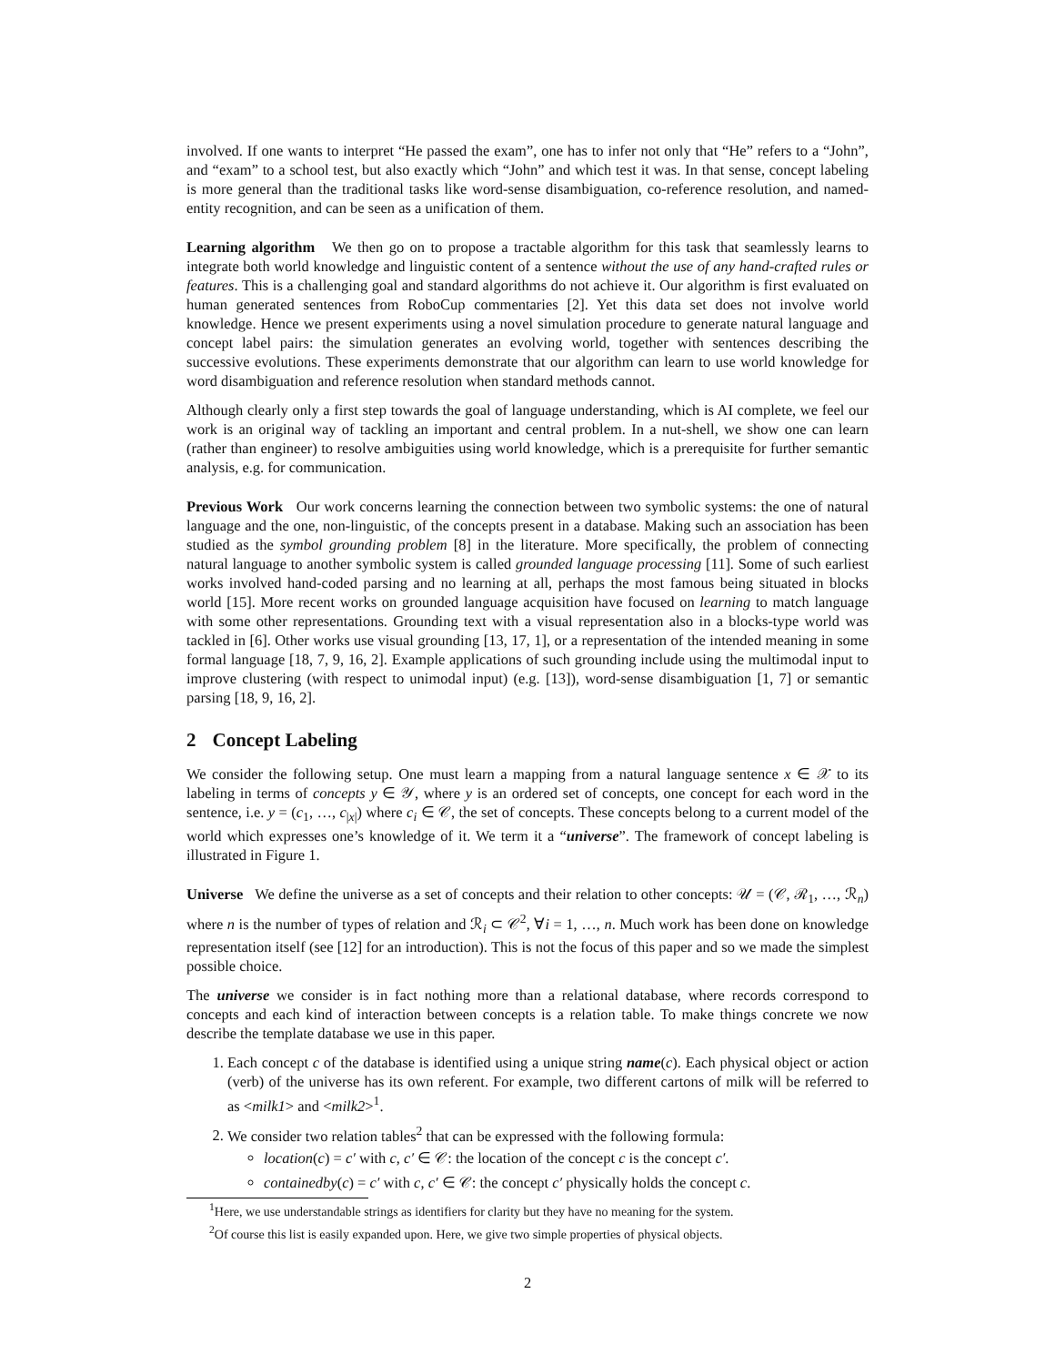involved. If one wants to interpret “He passed the exam”, one has to infer not only that “He” refers to a “John”, and “exam” to a school test, but also exactly which “John” and which test it was. In that sense, concept labeling is more general than the traditional tasks like word-sense disambiguation, co-reference resolution, and named-entity recognition, and can be seen as a unification of them.
Learning algorithm We then go on to propose a tractable algorithm for this task that seamlessly learns to integrate both world knowledge and linguistic content of a sentence without the use of any hand-crafted rules or features. This is a challenging goal and standard algorithms do not achieve it. Our algorithm is first evaluated on human generated sentences from RoboCup commentaries [2]. Yet this data set does not involve world knowledge. Hence we present experiments using a novel simulation procedure to generate natural language and concept label pairs: the simulation generates an evolving world, together with sentences describing the successive evolutions. These experiments demonstrate that our algorithm can learn to use world knowledge for word disambiguation and reference resolution when standard methods cannot.
Although clearly only a first step towards the goal of language understanding, which is AI complete, we feel our work is an original way of tackling an important and central problem. In a nut-shell, we show one can learn (rather than engineer) to resolve ambiguities using world knowledge, which is a prerequisite for further semantic analysis, e.g. for communication.
Previous Work Our work concerns learning the connection between two symbolic systems: the one of natural language and the one, non-linguistic, of the concepts present in a database. Making such an association has been studied as the symbol grounding problem [8] in the literature. More specifically, the problem of connecting natural language to another symbolic system is called grounded language processing [11]. Some of such earliest works involved hand-coded parsing and no learning at all, perhaps the most famous being situated in blocks world [15]. More recent works on grounded language acquisition have focused on learning to match language with some other representations. Grounding text with a visual representation also in a blocks-type world was tackled in [6]. Other works use visual grounding [13, 17, 1], or a representation of the intended meaning in some formal language [18, 7, 9, 16, 2]. Example applications of such grounding include using the multimodal input to improve clustering (with respect to unimodal input) (e.g. [13]), word-sense disambiguation [1, 7] or semantic parsing [18, 9, 16, 2].
2 Concept Labeling
We consider the following setup. One must learn a mapping from a natural language sentence x ∈ 𝒳 to its labeling in terms of concepts y ∈ 𝒴, where y is an ordered set of concepts, one concept for each word in the sentence, i.e. y = (c<sub>1</sub>, …, c<sub>|x|</sub>) where c<sub>i</sub> ∈ 𝒞, the set of concepts. These concepts belong to a current model of the world which expresses one’s knowledge of it. We term it a “universe”. The framework of concept labeling is illustrated in Figure 1.
Universe We define the universe as a set of concepts and their relation to other concepts: 𝒰 = (𝒞, ℛ<sub>1</sub>, …, ℛ<sub>n</sub>) where n is the number of types of relation and ℛ<sub>i</sub> ⊂ 𝒞<sup>2</sup>, ∀i = 1, …, n. Much work has been done on knowledge representation itself (see [12] for an introduction). This is not the focus of this paper and so we made the simplest possible choice.
The universe we consider is in fact nothing more than a relational database, where records correspond to concepts and each kind of interaction between concepts is a relation table. To make things concrete we now describe the template database we use in this paper.
1. Each concept c of the database is identified using a unique string name(c). Each physical object or action (verb) of the universe has its own referent. For example, two different cartons of milk will be referred to as <milk1> and <milk2><sup>1</sup>.
2. We consider two relation tables<sup>2</sup> that can be expressed with the following formula:
location(c) = c′ with c, c′ ∈ 𝒞: the location of the concept c is the concept c′.
containedby(c) = c′ with c, c′ ∈ 𝒞: the concept c′ physically holds the concept c.
<sup>1</sup> Here, we use understandable strings as identifiers for clarity but they have no meaning for the system.
<sup>2</sup> Of course this list is easily expanded upon. Here, we give two simple properties of physical objects.
2